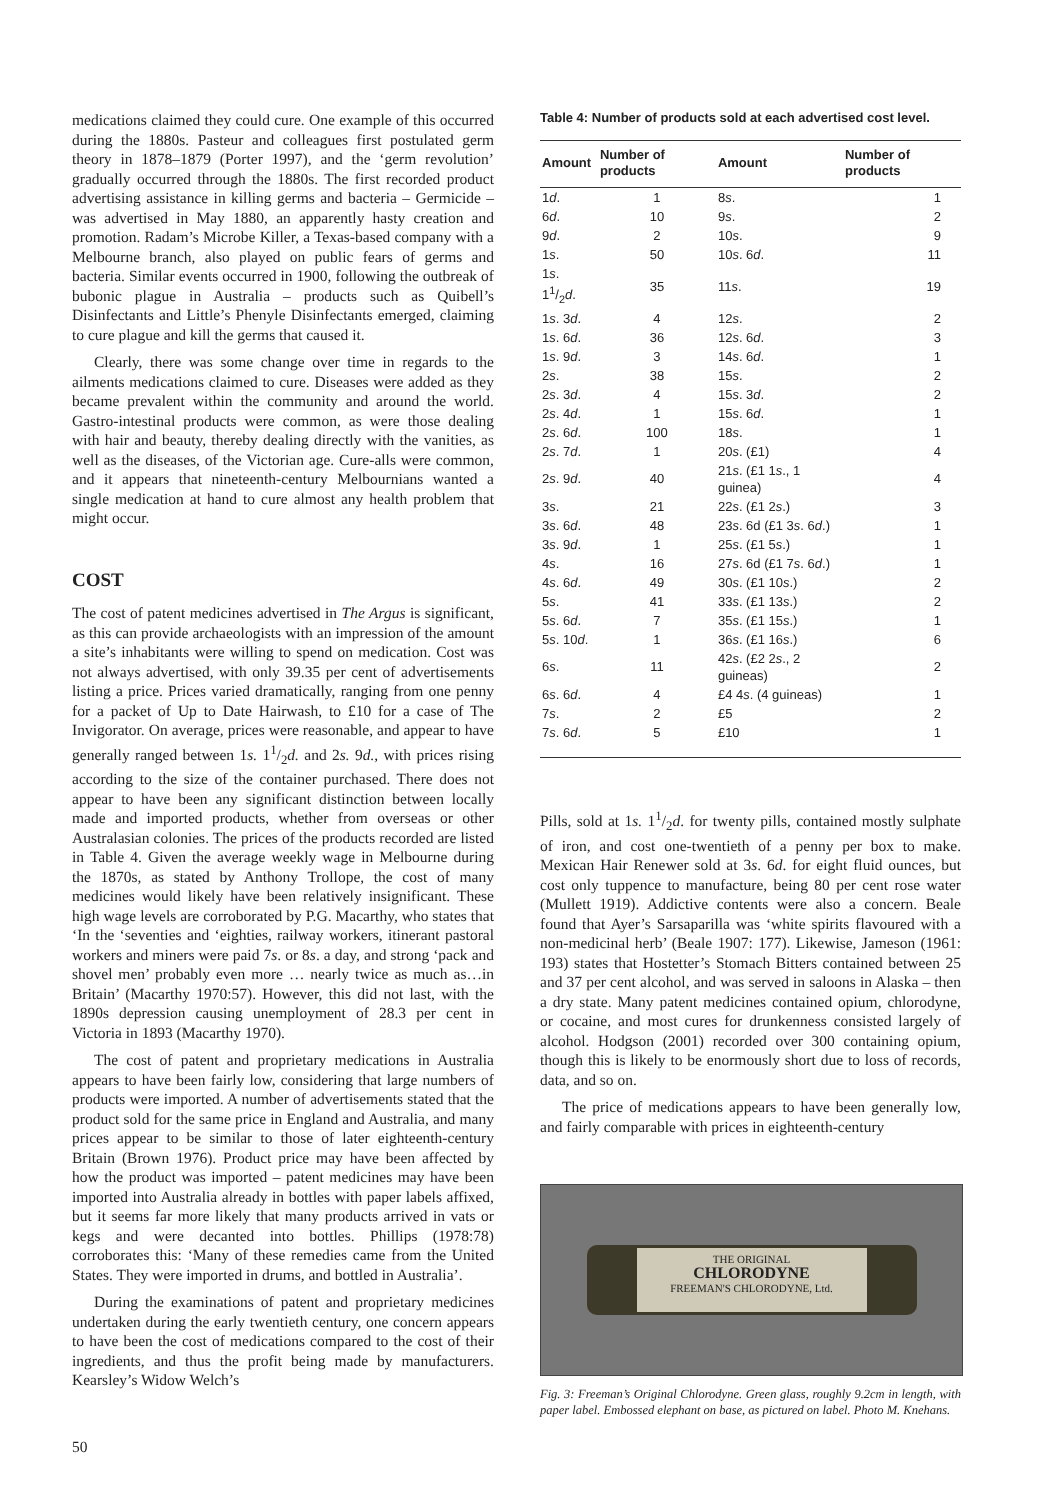medications claimed they could cure. One example of this occurred during the 1880s. Pasteur and colleagues first postulated germ theory in 1878–1879 (Porter 1997), and the ‘germ revolution’ gradually occurred through the 1880s. The first recorded product advertising assistance in killing germs and bacteria – Germicide – was advertised in May 1880, an apparently hasty creation and promotion. Radam’s Microbe Killer, a Texas-based company with a Melbourne branch, also played on public fears of germs and bacteria. Similar events occurred in 1900, following the outbreak of bubonic plague in Australia – products such as Quibell’s Disinfectants and Little’s Phenyle Disinfectants emerged, claiming to cure plague and kill the germs that caused it.
Clearly, there was some change over time in regards to the ailments medications claimed to cure. Diseases were added as they became prevalent within the community and around the world. Gastro-intestinal products were common, as were those dealing with hair and beauty, thereby dealing directly with the vanities, as well as the diseases, of the Victorian age. Cure-alls were common, and it appears that nineteenth-century Melbournians wanted a single medication at hand to cure almost any health problem that might occur.
COST
The cost of patent medicines advertised in The Argus is significant, as this can provide archaeologists with an impression of the amount a site’s inhabitants were willing to spend on medication. Cost was not always advertised, with only 39.35 per cent of advertisements listing a price. Prices varied dramatically, ranging from one penny for a packet of Up to Date Hairwash, to £10 for a case of The Invigorator. On average, prices were reasonable, and appear to have generally ranged between 1s. 11/2d. and 2s. 9d., with prices rising according to the size of the container purchased. There does not appear to have been any significant distinction between locally made and imported products, whether from overseas or other Australasian colonies. The prices of the products recorded are listed in Table 4. Given the average weekly wage in Melbourne during the 1870s, as stated by Anthony Trollope, the cost of many medicines would likely have been relatively insignificant. These high wage levels are corroborated by P.G. Macarthy, who states that ‘In the ‘seventies and ‘eighties, railway workers, itinerant pastoral workers and miners were paid 7s. or 8s. a day, and strong ‘pack and shovel men’ probably even more … nearly twice as much as…in Britain’ (Macarthy 1970:57). However, this did not last, with the 1890s depression causing unemployment of 28.3 per cent in Victoria in 1893 (Macarthy 1970).
The cost of patent and proprietary medications in Australia appears to have been fairly low, considering that large numbers of products were imported. A number of advertisements stated that the product sold for the same price in England and Australia, and many prices appear to be similar to those of later eighteenth-century Britain (Brown 1976). Product price may have been affected by how the product was imported – patent medicines may have been imported into Australia already in bottles with paper labels affixed, but it seems far more likely that many products arrived in vats or kegs and were decanted into bottles. Phillips (1978:78) corroborates this: ‘Many of these remedies came from the United States. They were imported in drums, and bottled in Australia’.
During the examinations of patent and proprietary medicines undertaken during the early twentieth century, one concern appears to have been the cost of medications compared to the cost of their ingredients, and thus the profit being made by manufacturers. Kearsley’s Widow Welch’s
Table 4: Number of products sold at each advertised cost level.
| Amount | Number of products | Amount | Number of products |
| --- | --- | --- | --- |
| 1 d . | 1 | 8 s . | 1 |
| 6 d . | 10 | 9 s . | 2 |
| 9 d . | 2 | 10 s . | 9 |
| 1 s . | 50 | 10 s . 6 d . | 11 |
| 1 s . 11/2 d . | 35 | 11 s . | 19 |
| 1 s . 3 d . | 4 | 12 s . | 2 |
| 1 s . 6 d . | 36 | 12 s . 6 d . | 3 |
| 1 s . 9 d . | 3 | 14 s . 6 d . | 1 |
| 2 s . | 38 | 15 s . | 2 |
| 2 s . 3 d . | 4 | 15 s . 3 d . | 2 |
| 2 s . 4 d . | 1 | 15 s . 6 d . | 1 |
| 2 s . 6 d . | 100 | 18 s . | 1 |
| 2 s . 7 d . | 1 | 20 s . (£1) | 4 |
| 2 s . 9 d . | 40 | 21 s . (£1 1 s ., 1 guinea) | 4 |
| 3 s . | 21 | 22 s . (£1 2 s .) | 3 |
| 3 s . 6 d . | 48 | 23 s . 6d (£1 3 s . 6 d .) | 1 |
| 3 s . 9 d . | 1 | 25 s . (£1 5 s .) | 1 |
| 4 s . | 16 | 27 s . 6d (£1 7 s . 6 d .) | 1 |
| 4 s . 6 d . | 49 | 30 s . (£1 10 s .) | 2 |
| 5 s . | 41 | 33 s . (£1 13 s .) | 2 |
| 5 s . 6 d . | 7 | 35 s . (£1 15 s .) | 1 |
| 5 s . 10 d . | 1 | 36 s . (£1 16 s .) | 6 |
| 6 s . | 11 | 42 s . (£2 2 s ., 2 guineas) | 2 |
| 6 s . 6 d . | 4 | £4 4 s . (4 guineas) | 1 |
| 7 s . | 2 | £5 | 2 |
| 7 s . 6 d . | 5 | £10 | 1 |
Pills, sold at 1s. 11/2d. for twenty pills, contained mostly sulphate of iron, and cost one-twentieth of a penny per box to make. Mexican Hair Renewer sold at 3s. 6d. for eight fluid ounces, but cost only tuppence to manufacture, being 80 per cent rose water (Mullett 1919). Addictive contents were also a concern. Beale found that Ayer’s Sarsaparilla was ‘white spirits flavoured with a non-medicinal herb’ (Beale 1907: 177). Likewise, Jameson (1961: 193) states that Hostetter’s Stomach Bitters contained between 25 and 37 per cent alcohol, and was served in saloons in Alaska – then a dry state. Many patent medicines contained opium, chlorodyne, or cocaine, and most cures for drunkenness consisted largely of alcohol. Hodgson (2001) recorded over 300 containing opium, though this is likely to be enormously short due to loss of records, data, and so on.
The price of medications appears to have been generally low, and fairly comparable with prices in eighteenth-century
THE ORIGINAL
CHLORODYNE
FREEMAN'S CHLORODYNE, Ltd.
Fig. 3: Freeman’s Original Chlorodyne. Green glass, roughly 9.2cm in length, with paper label. Embossed elephant on base, as pictured on label. Photo M. Knehans.
50